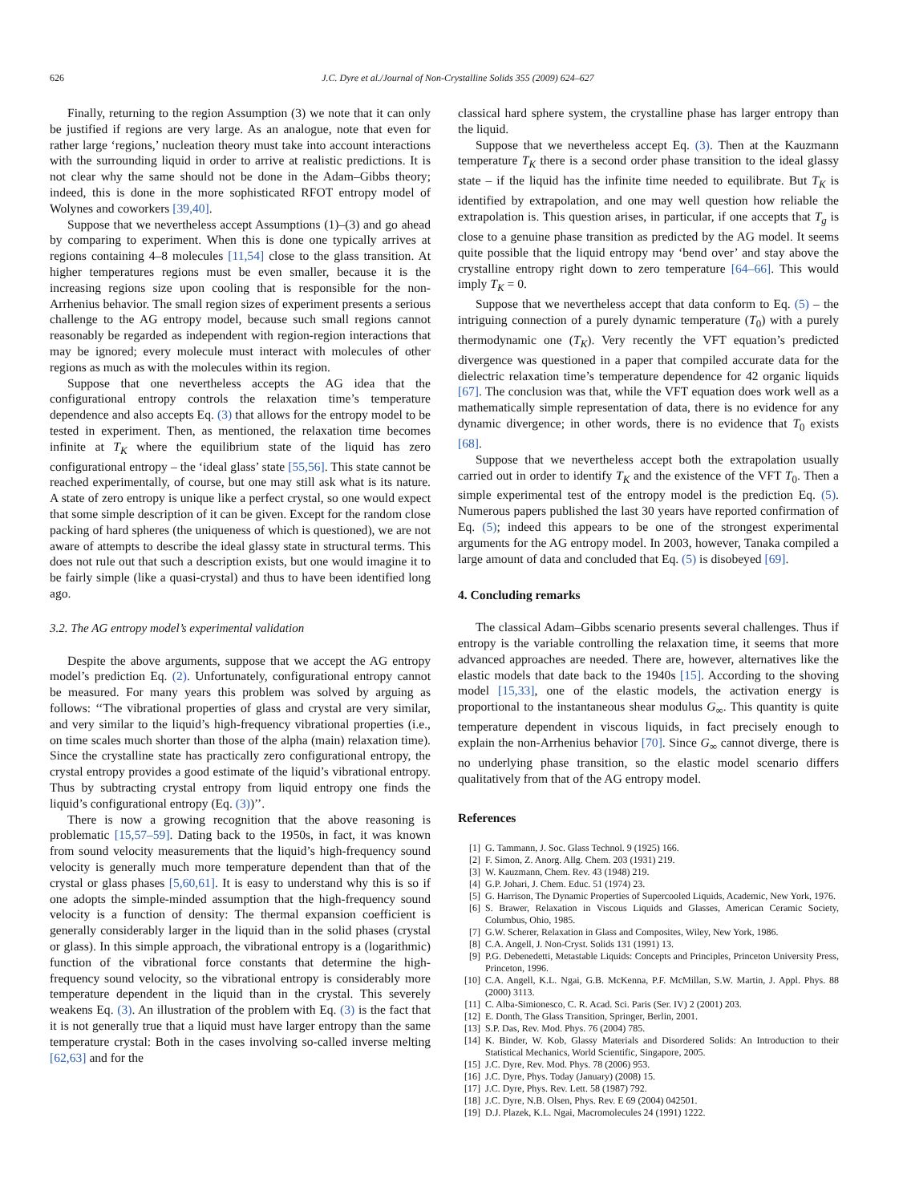626 J.C. Dyre et al./Journal of Non-Crystalline Solids 355 (2009) 624–627
Finally, returning to the region Assumption (3) we note that it can only be justified if regions are very large. As an analogue, note that even for rather large ‘regions,’ nucleation theory must take into account interactions with the surrounding liquid in order to arrive at realistic predictions. It is not clear why the same should not be done in the Adam–Gibbs theory; indeed, this is done in the more sophisticated RFOT entropy model of Wolynes and coworkers [39,40].
Suppose that we nevertheless accept Assumptions (1)–(3) and go ahead by comparing to experiment. When this is done one typically arrives at regions containing 4–8 molecules [11,54] close to the glass transition. At higher temperatures regions must be even smaller, because it is the increasing regions size upon cooling that is responsible for the non-Arrhenius behavior. The small region sizes of experiment presents a serious challenge to the AG entropy model, because such small regions cannot reasonably be regarded as independent with region-region interactions that may be ignored; every molecule must interact with molecules of other regions as much as with the molecules within its region.
Suppose that one nevertheless accepts the AG idea that the configurational entropy controls the relaxation time’s temperature dependence and also accepts Eq. (3) that allows for the entropy model to be tested in experiment. Then, as mentioned, the relaxation time becomes infinite at T<sub>K</sub> where the equilibrium state of the liquid has zero configurational entropy – the ‘ideal glass’ state [55,56]. This state cannot be reached experimentally, of course, but one may still ask what is its nature. A state of zero entropy is unique like a perfect crystal, so one would expect that some simple description of it can be given. Except for the random close packing of hard spheres (the uniqueness of which is questioned), we are not aware of attempts to describe the ideal glassy state in structural terms. This does not rule out that such a description exists, but one would imagine it to be fairly simple (like a quasi-crystal) and thus to have been identified long ago.
3.2. The AG entropy model’s experimental validation
Despite the above arguments, suppose that we accept the AG entropy model’s prediction Eq. (2). Unfortunately, configurational entropy cannot be measured. For many years this problem was solved by arguing as follows: ‘‘The vibrational properties of glass and crystal are very similar, and very similar to the liquid’s high-frequency vibrational properties (i.e., on time scales much shorter than those of the alpha (main) relaxation time). Since the crystalline state has practically zero configurational entropy, the crystal entropy provides a good estimate of the liquid’s vibrational entropy. Thus by subtracting crystal entropy from liquid entropy one finds the liquid’s configurational entropy (Eq. (3))’’.
There is now a growing recognition that the above reasoning is problematic [15,57–59]. Dating back to the 1950s, in fact, it was known from sound velocity measurements that the liquid’s high-frequency sound velocity is generally much more temperature dependent than that of the crystal or glass phases [5,60,61]. It is easy to understand why this is so if one adopts the simple-minded assumption that the high-frequency sound velocity is a function of density: The thermal expansion coefficient is generally considerably larger in the liquid than in the solid phases (crystal or glass). In this simple approach, the vibrational entropy is a (logarithmic) function of the vibrational force constants that determine the high-frequency sound velocity, so the vibrational entropy is considerably more temperature dependent in the liquid than in the crystal. This severely weakens Eq. (3). An illustration of the problem with Eq. (3) is the fact that it is not generally true that a liquid must have larger entropy than the same temperature crystal: Both in the cases involving so-called inverse melting [62,63] and for the
classical hard sphere system, the crystalline phase has larger entropy than the liquid.
Suppose that we nevertheless accept Eq. (3). Then at the Kauzmann temperature T<sub>K</sub> there is a second order phase transition to the ideal glassy state – if the liquid has the infinite time needed to equilibrate. But T<sub>K</sub> is identified by extrapolation, and one may well question how reliable the extrapolation is. This question arises, in particular, if one accepts that T<sub>g</sub> is close to a genuine phase transition as predicted by the AG model. It seems quite possible that the liquid entropy may ‘bend over’ and stay above the crystalline entropy right down to zero temperature [64–66]. This would imply T<sub>K</sub> = 0.
Suppose that we nevertheless accept that data conform to Eq. (5) – the intriguing connection of a purely dynamic temperature (T<sub>0</sub>) with a purely thermodynamic one (T<sub>K</sub>). Very recently the VFT equation’s predicted divergence was questioned in a paper that compiled accurate data for the dielectric relaxation time’s temperature dependence for 42 organic liquids [67]. The conclusion was that, while the VFT equation does work well as a mathematically simple representation of data, there is no evidence for any dynamic divergence; in other words, there is no evidence that T<sub>0</sub> exists [68].
Suppose that we nevertheless accept both the extrapolation usually carried out in order to identify T<sub>K</sub> and the existence of the VFT T<sub>0</sub>. Then a simple experimental test of the entropy model is the prediction Eq. (5). Numerous papers published the last 30 years have reported confirmation of Eq. (5); indeed this appears to be one of the strongest experimental arguments for the AG entropy model. In 2003, however, Tanaka compiled a large amount of data and concluded that Eq. (5) is disobeyed [69].
4. Concluding remarks
The classical Adam–Gibbs scenario presents several challenges. Thus if entropy is the variable controlling the relaxation time, it seems that more advanced approaches are needed. There are, however, alternatives like the elastic models that date back to the 1940s [15]. According to the shoving model [15,33], one of the elastic models, the activation energy is proportional to the instantaneous shear modulus G<sub>∞</sub>. This quantity is quite temperature dependent in viscous liquids, in fact precisely enough to explain the non-Arrhenius behavior [70]. Since G<sub>∞</sub> cannot diverge, there is no underlying phase transition, so the elastic model scenario differs qualitatively from that of the AG entropy model.
References
[1] G. Tammann, J. Soc. Glass Technol. 9 (1925) 166.
[2] F. Simon, Z. Anorg. Allg. Chem. 203 (1931) 219.
[3] W. Kauzmann, Chem. Rev. 43 (1948) 219.
[4] G.P. Johari, J. Chem. Educ. 51 (1974) 23.
[5] G. Harrison, The Dynamic Properties of Supercooled Liquids, Academic, New York, 1976.
[6] S. Brawer, Relaxation in Viscous Liquids and Glasses, American Ceramic Society, Columbus, Ohio, 1985.
[7] G.W. Scherer, Relaxation in Glass and Composites, Wiley, New York, 1986.
[8] C.A. Angell, J. Non-Cryst. Solids 131 (1991) 13.
[9] P.G. Debenedetti, Metastable Liquids: Concepts and Principles, Princeton University Press, Princeton, 1996.
[10] C.A. Angell, K.L. Ngai, G.B. McKenna, P.F. McMillan, S.W. Martin, J. Appl. Phys. 88 (2000) 3113.
[11] C. Alba-Simionesco, C. R. Acad. Sci. Paris (Ser. IV) 2 (2001) 203.
[12] E. Donth, The Glass Transition, Springer, Berlin, 2001.
[13] S.P. Das, Rev. Mod. Phys. 76 (2004) 785.
[14] K. Binder, W. Kob, Glassy Materials and Disordered Solids: An Introduction to their Statistical Mechanics, World Scientific, Singapore, 2005.
[15] J.C. Dyre, Rev. Mod. Phys. 78 (2006) 953.
[16] J.C. Dyre, Phys. Today (January) (2008) 15.
[17] J.C. Dyre, Phys. Rev. Lett. 58 (1987) 792.
[18] J.C. Dyre, N.B. Olsen, Phys. Rev. E 69 (2004) 042501.
[19] D.J. Plazek, K.L. Ngai, Macromolecules 24 (1991) 1222.